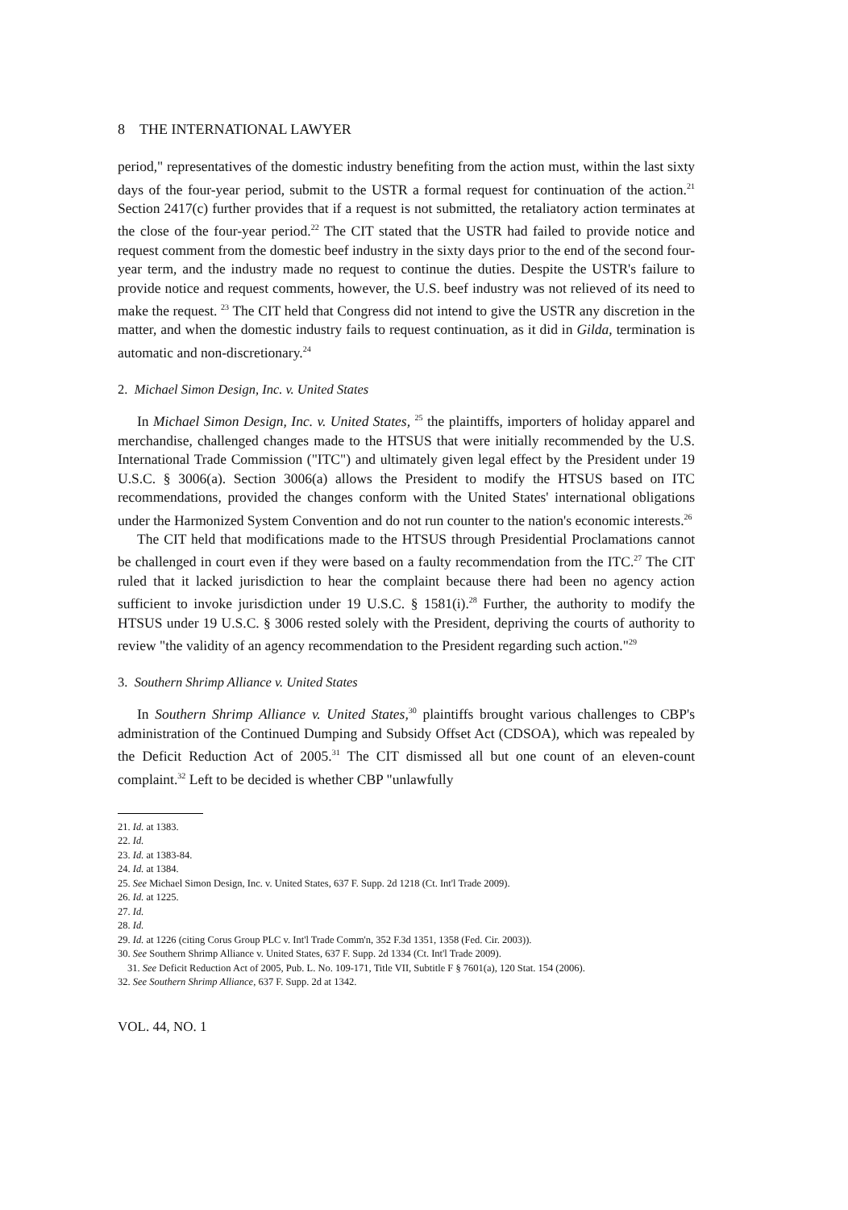8 THE INTERNATIONAL LAWYER
period," representatives of the domestic industry benefiting from the action must, within the last sixty days of the four-year period, submit to the USTR a formal request for continuation of the action.<sup>21</sup> Section 2417(c) further provides that if a request is not submitted, the retaliatory action terminates at the close of the four-year period.<sup>22</sup> The CIT stated that the USTR had failed to provide notice and request comment from the domestic beef industry in the sixty days prior to the end of the second four-year term, and the industry made no request to continue the duties. Despite the USTR's failure to provide notice and request comments, however, the U.S. beef industry was not relieved of its need to make the request. <sup>23</sup> The CIT held that Congress did not intend to give the USTR any discretion in the matter, and when the domestic industry fails to request continuation, as it did in Gilda, termination is automatic and non-discretionary.<sup>24</sup>
2. Michael Simon Design, Inc. v. United States
In Michael Simon Design, Inc. v. United States, <sup>25</sup> the plaintiffs, importers of holiday apparel and merchandise, challenged changes made to the HTSUS that were initially recommended by the U.S. International Trade Commission ("ITC") and ultimately given legal effect by the President under 19 U.S.C. § 3006(a). Section 3006(a) allows the President to modify the HTSUS based on ITC recommendations, provided the changes conform with the United States' international obligations under the Harmonized System Convention and do not run counter to the nation's economic interests.<sup>26</sup>
The CIT held that modifications made to the HTSUS through Presidential Proclamations cannot be challenged in court even if they were based on a faulty recommendation from the ITC.<sup>27</sup> The CIT ruled that it lacked jurisdiction to hear the complaint because there had been no agency action sufficient to invoke jurisdiction under 19 U.S.C. § 1581(i).<sup>28</sup> Further, the authority to modify the HTSUS under 19 U.S.C. § 3006 rested solely with the President, depriving the courts of authority to review "the validity of an agency recommendation to the President regarding such action."<sup>29</sup>
3. Southern Shrimp Alliance v. United States
In Southern Shrimp Alliance v. United States,<sup>30</sup> plaintiffs brought various challenges to CBP's administration of the Continued Dumping and Subsidy Offset Act (CDSOA), which was repealed by the Deficit Reduction Act of 2005.<sup>31</sup> The CIT dismissed all but one count of an eleven-count complaint.<sup>32</sup> Left to be decided is whether CBP "unlawfully
21. Id. at 1383.
22. Id.
23. Id. at 1383-84.
24. Id. at 1384.
25. See Michael Simon Design, Inc. v. United States, 637 F. Supp. 2d 1218 (Ct. Int'l Trade 2009).
26. Id. at 1225.
27. Id.
28. Id.
29. Id. at 1226 (citing Corus Group PLC v. Int'l Trade Comm'n, 352 F.3d 1351, 1358 (Fed. Cir. 2003)).
30. See Southern Shrimp Alliance v. United States, 637 F. Supp. 2d 1334 (Ct. Int'l Trade 2009).
31. See Deficit Reduction Act of 2005, Pub. L. No. 109-171, Title VII, Subtitle F § 7601(a), 120 Stat. 154 (2006).
32. See Southern Shrimp Alliance, 637 F. Supp. 2d at 1342.
VOL. 44, NO. 1